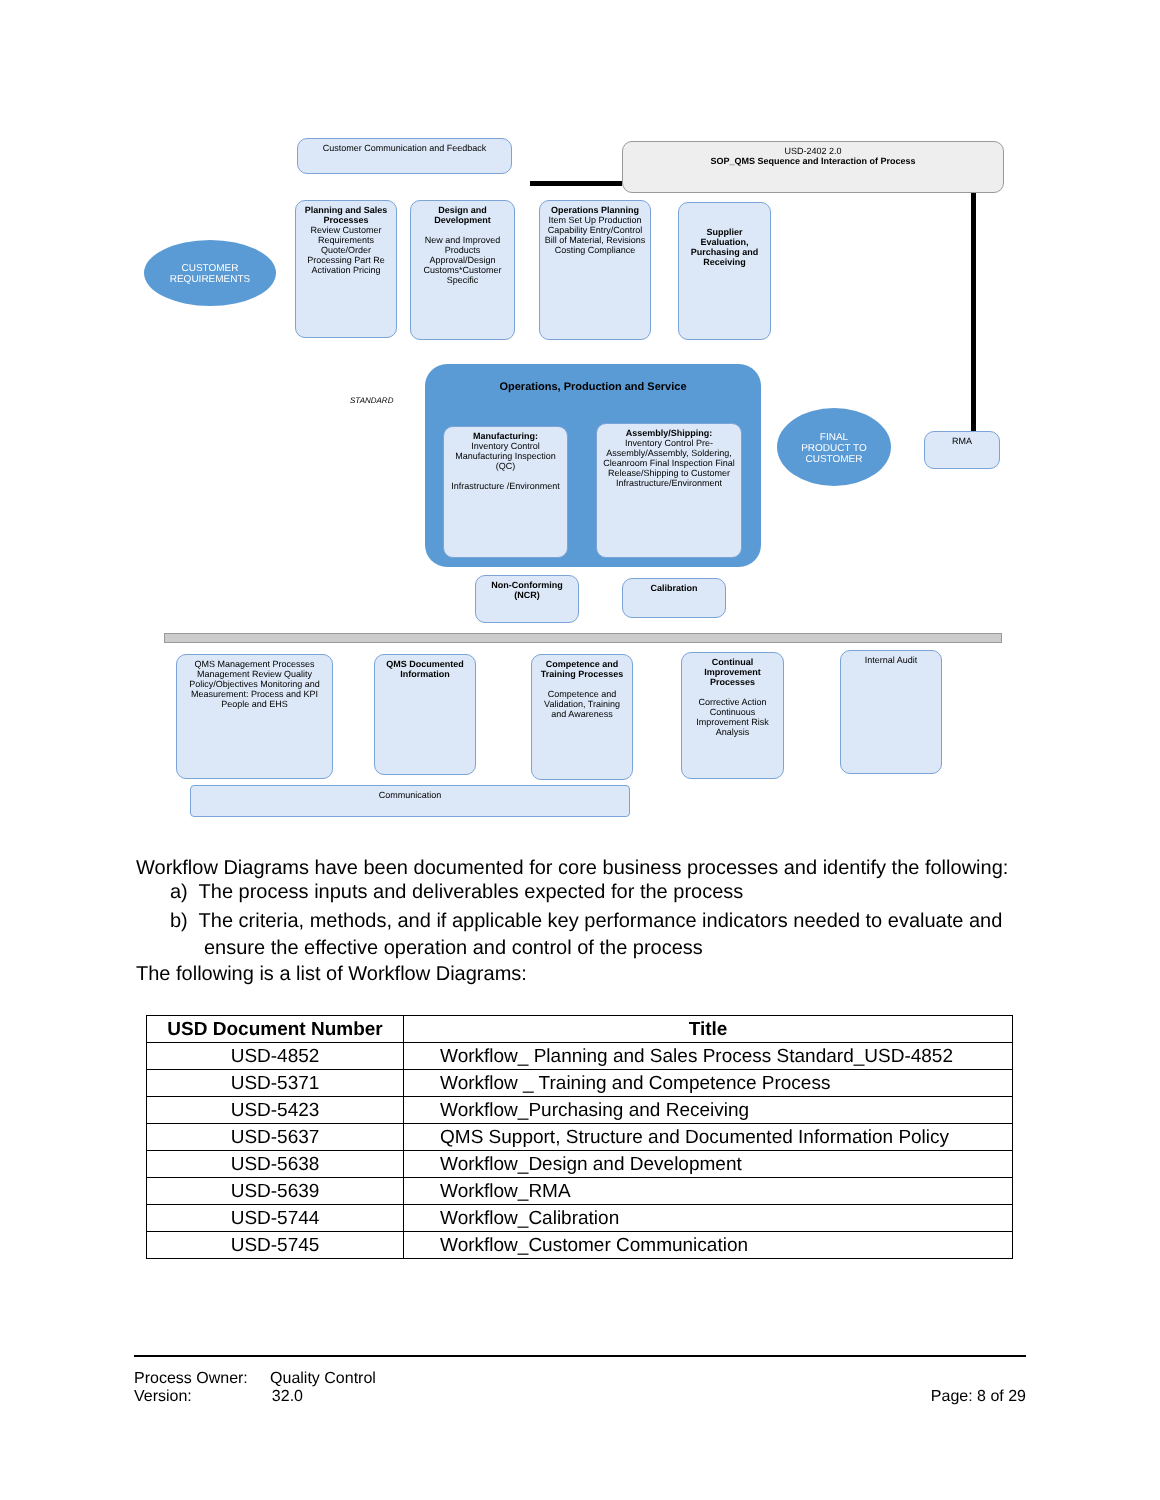Customer Communication and Feedback
USD-2402 2.0
SOP_QMS Sequence and Interaction of Process
CUSTOMER
REQUIREMENTS
Planning and Sales Processes
Review Customer Requirements Quote/Order Processing Part Re Activation Pricing
Design and Development
New and Improved Products Approval/Design Customs*Customer Specific
Operations Planning
Item Set Up Production Capability Entry/Control Bill of Material, Revisions Costing Compliance
Supplier Evaluation, Purchasing and Receiving
Operations, Production and Service
Manufacturing:
Inventory Control Manufacturing Inspection (QC)
Infrastructure /Environment
Assembly/Shipping:
Inventory Control Pre-Assembly/Assembly, Soldering, Cleanroom Final Inspection Final Release/Shipping to Customer Infrastructure/Environment
STANDARD
FINAL
PRODUCT TO
CUSTOMER
RMA
Non-Conforming (NCR)
Calibration
QMS Management Processes Management Review Quality Policy/Objectives Monitoring and Measurement: Process and KPI People and EHS
QMS Documented Information
Competence and Training Processes
Competence and Validation, Training and Awareness
Continual Improvement Processes
Corrective Action Continuous Improvement Risk Analysis
Internal Audit
Communication
Workflow Diagrams have been documented for core business processes and identify the following:
a) The process inputs and deliverables expected for the process
b) The criteria, methods, and if applicable key performance indicators needed to evaluate and ensure the effective operation and control of the process
The following is a list of Workflow Diagrams:
| USD Document Number | Title |
| --- | --- |
| USD-4852 | Workflow_ Planning and Sales Process Standard_USD-4852 |
| USD-5371 | Workflow _ Training and Competence Process |
| USD-5423 | Workflow_Purchasing and Receiving |
| USD-5637 | QMS Support, Structure and Documented Information Policy |
| USD-5638 | Workflow_Design and Development |
| USD-5639 | Workflow_RMA |
| USD-5744 | Workflow_Calibration |
| USD-5745 | Workflow_Customer Communication |
Process Owner: Quality Control
Version: 32.0 Page: 8 of 29